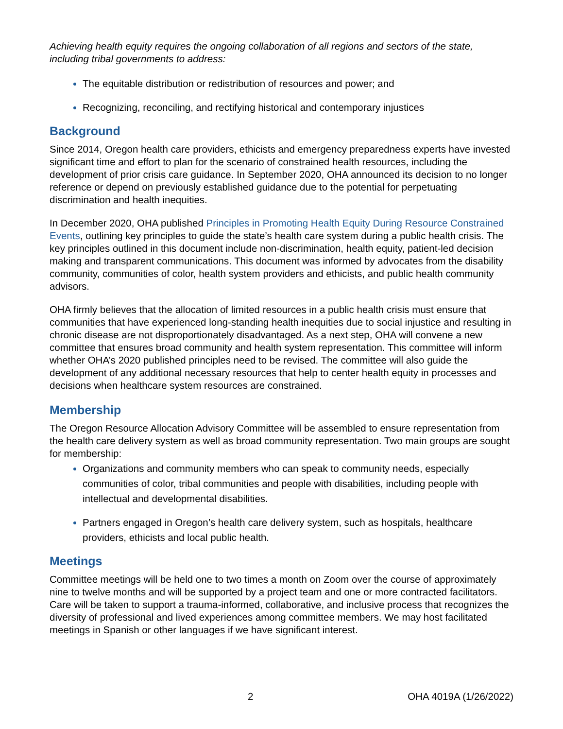Achieving health equity requires the ongoing collaboration of all regions and sectors of the state, including tribal governments to address:
The equitable distribution or redistribution of resources and power; and
Recognizing, reconciling, and rectifying historical and contemporary injustices
Background
Since 2014, Oregon health care providers, ethicists and emergency preparedness experts have invested significant time and effort to plan for the scenario of constrained health resources, including the development of prior crisis care guidance. In September 2020, OHA announced its decision to no longer reference or depend on previously established guidance due to the potential for perpetuating discrimination and health inequities.
In December 2020, OHA published Principles in Promoting Health Equity During Resource Constrained Events, outlining key principles to guide the state’s health care system during a public health crisis. The key principles outlined in this document include non-discrimination, health equity, patient-led decision making and transparent communications. This document was informed by advocates from the disability community, communities of color, health system providers and ethicists, and public health community advisors.
OHA firmly believes that the allocation of limited resources in a public health crisis must ensure that communities that have experienced long-standing health inequities due to social injustice and resulting in chronic disease are not disproportionately disadvantaged. As a next step, OHA will convene a new committee that ensures broad community and health system representation. This committee will inform whether OHA’s 2020 published principles need to be revised. The committee will also guide the development of any additional necessary resources that help to center health equity in processes and decisions when healthcare system resources are constrained.
Membership
The Oregon Resource Allocation Advisory Committee will be assembled to ensure representation from the health care delivery system as well as broad community representation. Two main groups are sought for membership:
Organizations and community members who can speak to community needs, especially communities of color, tribal communities and people with disabilities, including people with intellectual and developmental disabilities.
Partners engaged in Oregon’s health care delivery system, such as hospitals, healthcare providers, ethicists and local public health.
Meetings
Committee meetings will be held one to two times a month on Zoom over the course of approximately nine to twelve months and will be supported by a project team and one or more contracted facilitators. Care will be taken to support a trauma-informed, collaborative, and inclusive process that recognizes the diversity of professional and lived experiences among committee members. We may host facilitated meetings in Spanish or other languages if we have significant interest.
2 OHA 4019A (1/26/2022)